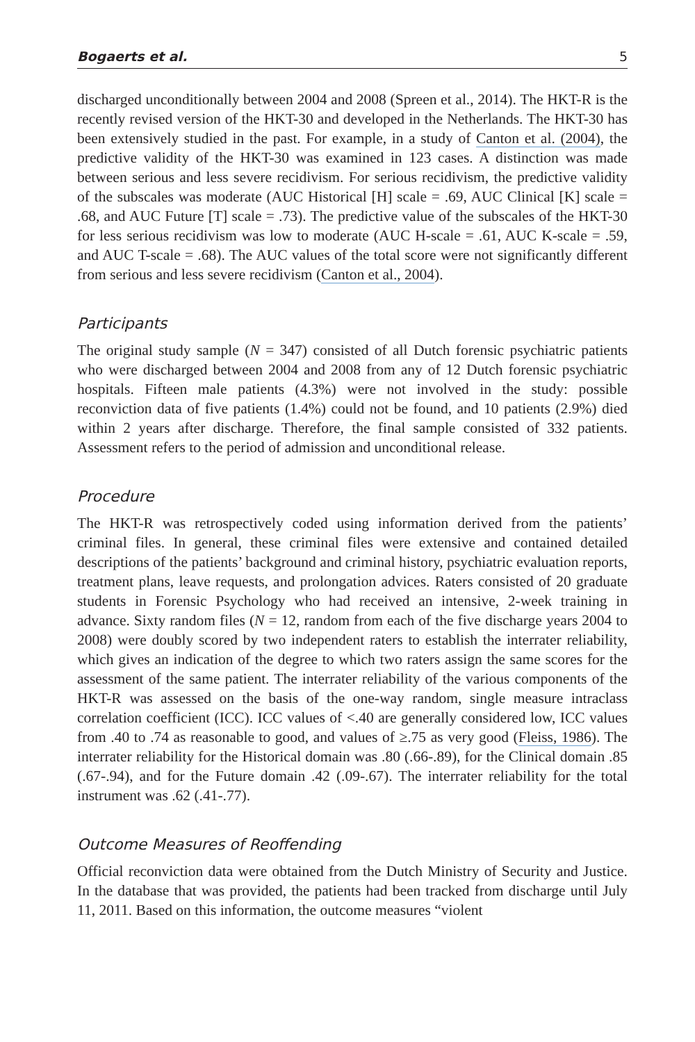Bogaerts et al. 5
discharged unconditionally between 2004 and 2008 (Spreen et al., 2014). The HKT-R is the recently revised version of the HKT-30 and developed in the Netherlands. The HKT-30 has been extensively studied in the past. For example, in a study of Canton et al. (2004), the predictive validity of the HKT-30 was examined in 123 cases. A distinction was made between serious and less severe recidivism. For serious recidivism, the predictive validity of the subscales was moderate (AUC Historical [H] scale = .69, AUC Clinical [K] scale = .68, and AUC Future [T] scale = .73). The predictive value of the subscales of the HKT-30 for less serious recidivism was low to moderate (AUC H-scale = .61, AUC K-scale = .59, and AUC T-scale = .68). The AUC values of the total score were not significantly different from serious and less severe recidivism (Canton et al., 2004).
Participants
The original study sample (N = 347) consisted of all Dutch forensic psychiatric patients who were discharged between 2004 and 2008 from any of 12 Dutch forensic psychiatric hospitals. Fifteen male patients (4.3%) were not involved in the study: possible reconviction data of five patients (1.4%) could not be found, and 10 patients (2.9%) died within 2 years after discharge. Therefore, the final sample consisted of 332 patients. Assessment refers to the period of admission and unconditional release.
Procedure
The HKT-R was retrospectively coded using information derived from the patients’ criminal files. In general, these criminal files were extensive and contained detailed descriptions of the patients’ background and criminal history, psychiatric evaluation reports, treatment plans, leave requests, and prolongation advices. Raters consisted of 20 graduate students in Forensic Psychology who had received an intensive, 2-week training in advance. Sixty random files (N = 12, random from each of the five discharge years 2004 to 2008) were doubly scored by two independent raters to establish the interrater reliability, which gives an indication of the degree to which two raters assign the same scores for the assessment of the same patient. The interrater reliability of the various components of the HKT-R was assessed on the basis of the one-way random, single measure intraclass correlation coefficient (ICC). ICC values of <.40 are generally considered low, ICC values from .40 to .74 as reasonable to good, and values of ≥.75 as very good (Fleiss, 1986). The interrater reliability for the Historical domain was .80 (.66-.89), for the Clinical domain .85 (.67-.94), and for the Future domain .42 (.09-.67). The interrater reliability for the total instrument was .62 (.41-.77).
Outcome Measures of Reoffending
Official reconviction data were obtained from the Dutch Ministry of Security and Justice. In the database that was provided, the patients had been tracked from discharge until July 11, 2011. Based on this information, the outcome measures “violent